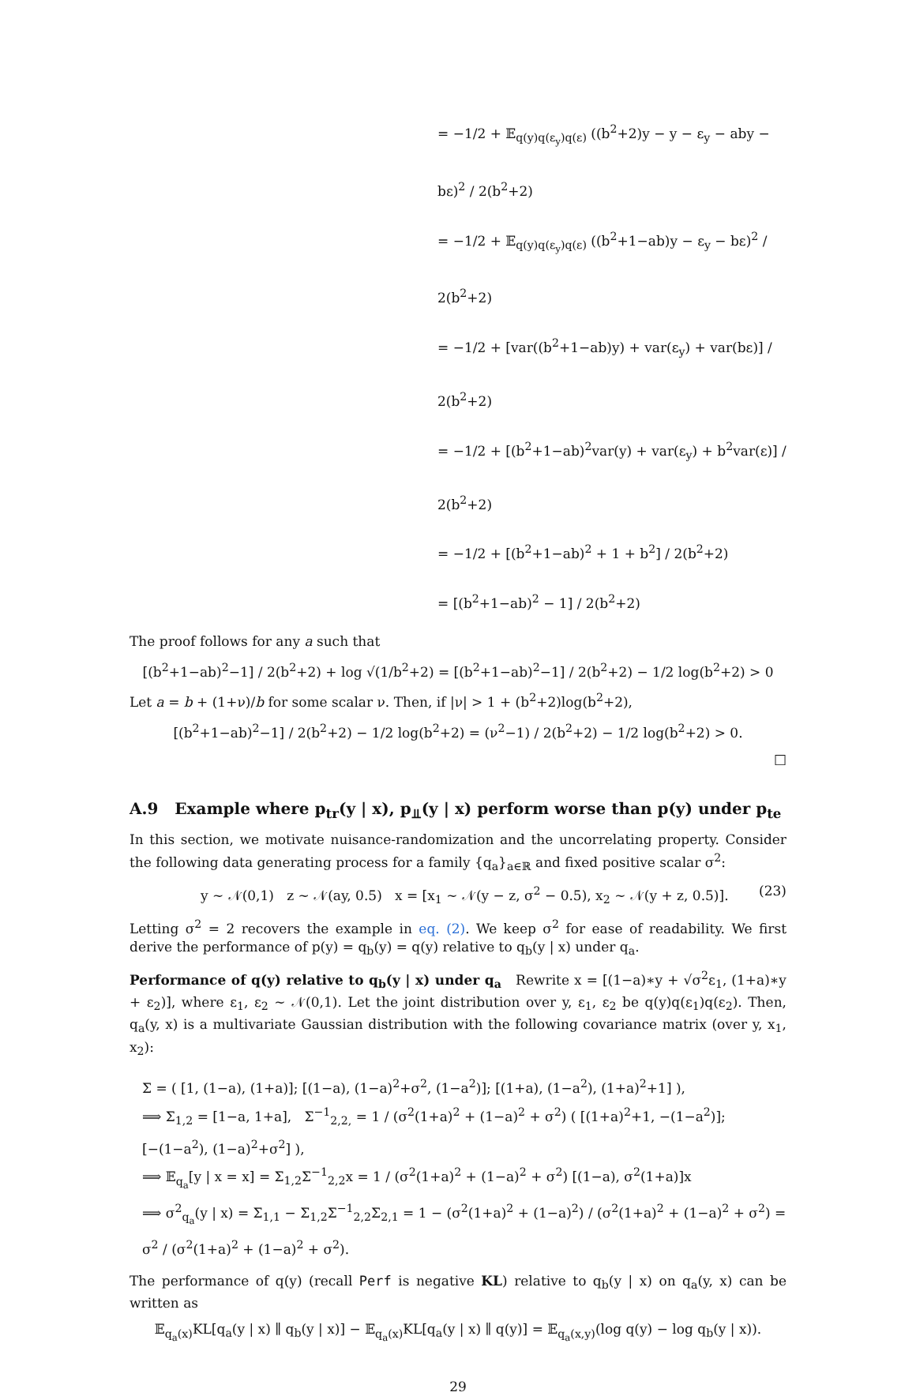= −1/2 + 𝔼<sub>q(y)q(ε<sub>y</sub>)q(ε)</sub> ((b<sup>2</sup>+2)y − y − ε<sub>y</sub> − aby − bε)<sup>2</sup> / 2(b<sup>2</sup>+2)
= −1/2 + 𝔼<sub>q(y)q(ε<sub>y</sub>)q(ε)</sub> ((b<sup>2</sup>+1−ab)y − ε<sub>y</sub> − bε)<sup>2</sup> / 2(b<sup>2</sup>+2)
= −1/2 + [var((b<sup>2</sup>+1−ab)y) + var(ε<sub>y</sub>) + var(bε)] / 2(b<sup>2</sup>+2)
= −1/2 + [(b<sup>2</sup>+1−ab)<sup>2</sup>var(y) + var(ε<sub>y</sub>) + b<sup>2</sup>var(ε)] / 2(b<sup>2</sup>+2)
= −1/2 + [(b<sup>2</sup>+1−ab)<sup>2</sup> + 1 + b<sup>2</sup>] / 2(b<sup>2</sup>+2)
= [(b<sup>2</sup>+1−ab)<sup>2</sup> − 1] / 2(b<sup>2</sup>+2)
The proof follows for any a such that
[(b<sup>2</sup>+1−ab)<sup>2</sup>−1] / 2(b<sup>2</sup>+2) + log √(1/b<sup>2</sup>+2) = [(b<sup>2</sup>+1−ab)<sup>2</sup>−1] / 2(b<sup>2</sup>+2) − 1/2 log(b<sup>2</sup>+2) > 0
Let a = b + (1+ν)/b for some scalar ν. Then, if |ν| > 1 + (b<sup>2</sup>+2)log(b<sup>2</sup>+2),
[(b<sup>2</sup>+1−ab)<sup>2</sup>−1] / 2(b<sup>2</sup>+2) − 1/2 log(b<sup>2</sup>+2) = (ν<sup>2</sup>−1) / 2(b<sup>2</sup>+2) − 1/2 log(b<sup>2</sup>+2) > 0.
□
A.9 Example where p<sub>tr</sub>(y | x), p<sub>⫫</sub>(y | x) perform worse than p(y) under p<sub>te</sub>
In this section, we motivate nuisance-randomization and the uncorrelating property. Consider the following data generating process for a family {q<sub>a</sub>}<sub>a∈ℝ</sub> and fixed positive scalar σ<sup>2</sup>:
y ∼ 𝒩(0,1) z ∼ 𝒩(ay, 0.5) x = [x<sub>1</sub> ∼ 𝒩(y − z, σ<sup>2</sup> − 0.5), x<sub>2</sub> ∼ 𝒩(y + z, 0.5)]. (23)
Letting σ<sup>2</sup> = 2 recovers the example in eq. (2). We keep σ<sup>2</sup> for ease of readability. We first derive the performance of p(y) = q<sub>b</sub>(y) = q(y) relative to q<sub>b</sub>(y | x) under q<sub>a</sub>.
Performance of q(y) relative to q<sub>b</sub>(y | x) under q<sub>a</sub> Rewrite x = [(1−a)∗y + √σ<sup>2</sup>ε<sub>1</sub>, (1+a)∗y + ε<sub>2</sub>)], where ε<sub>1</sub>, ε<sub>2</sub> ∼ 𝒩(0,1). Let the joint distribution over y, ε<sub>1</sub>, ε<sub>2</sub> be q(y)q(ε<sub>1</sub>)q(ε<sub>2</sub>). Then, q<sub>a</sub>(y, x) is a multivariate Gaussian distribution with the following covariance matrix (over y, x<sub>1</sub>, x<sub>2</sub>):
Σ = ( [1, (1−a), (1+a)]; [(1−a), (1−a)<sup>2</sup>+σ<sup>2</sup>, (1−a<sup>2</sup>)]; [(1+a), (1−a<sup>2</sup>), (1+a)<sup>2</sup>+1] ),
⟹ Σ<sub>1,2</sub> = [1−a, 1+a], Σ<sup>−1</sup><sub>2,2,</sub> = 1 / (σ<sup>2</sup>(1+a)<sup>2</sup> + (1−a)<sup>2</sup> + σ<sup>2</sup>) ( [(1+a)<sup>2</sup>+1, −(1−a<sup>2</sup>)]; [−(1−a<sup>2</sup>), (1−a)<sup>2</sup>+σ<sup>2</sup>] ),
⟹ 𝔼<sub>q<sub>a</sub></sub>[y | x = x] = Σ<sub>1,2</sub>Σ<sup>−1</sup><sub>2,2</sub>x = 1 / (σ<sup>2</sup>(1+a)<sup>2</sup> + (1−a)<sup>2</sup> + σ<sup>2</sup>) [(1−a), σ<sup>2</sup>(1+a)]x
⟹ σ<sup>2</sup><sub>q<sub>a</sub></sub>(y | x) = Σ<sub>1,1</sub> − Σ<sub>1,2</sub>Σ<sup>−1</sup><sub>2,2</sub>Σ<sub>2,1</sub> = 1 − (σ<sup>2</sup>(1+a)<sup>2</sup> + (1−a)<sup>2</sup>) / (σ<sup>2</sup>(1+a)<sup>2</sup> + (1−a)<sup>2</sup> + σ<sup>2</sup>) = σ<sup>2</sup> / (σ<sup>2</sup>(1+a)<sup>2</sup> + (1−a)<sup>2</sup> + σ<sup>2</sup>).
The performance of q(y) (recall Perf is negative KL) relative to q<sub>b</sub>(y | x) on q<sub>a</sub>(y, x) can be written as
𝔼<sub>q<sub>a</sub>(x)</sub>KL[q<sub>a</sub>(y | x) ∥ q<sub>b</sub>(y | x)] − 𝔼<sub>q<sub>a</sub>(x)</sub>KL[q<sub>a</sub>(y | x) ∥ q(y)] = 𝔼<sub>q<sub>a</sub>(x,y)</sub>(log q(y) − log q<sub>b</sub>(y | x)).
29